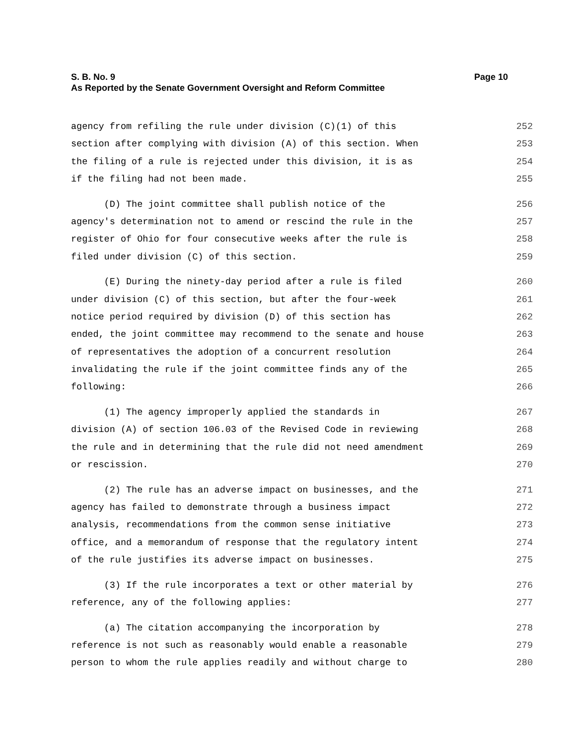S. B. No. 9
Page 10
As Reported by the Senate Government Oversight and Reform Committee
agency from refiling the rule under division (C)(1) of this 252
section after complying with division (A) of this section. When 253
the filing of a rule is rejected under this division, it is as 254
if the filing had not been made. 255
(D) The joint committee shall publish notice of the 256
agency's determination not to amend or rescind the rule in the 257
register of Ohio for four consecutive weeks after the rule is 258
filed under division (C) of this section. 259
(E) During the ninety-day period after a rule is filed 260
under division (C) of this section, but after the four-week 261
notice period required by division (D) of this section has 262
ended, the joint committee may recommend to the senate and house 263
of representatives the adoption of a concurrent resolution 264
invalidating the rule if the joint committee finds any of the 265
following: 266
(1) The agency improperly applied the standards in 267
division (A) of section 106.03 of the Revised Code in reviewing 268
the rule and in determining that the rule did not need amendment 269
or rescission. 270
(2) The rule has an adverse impact on businesses, and the 271
agency has failed to demonstrate through a business impact 272
analysis, recommendations from the common sense initiative 273
office, and a memorandum of response that the regulatory intent 274
of the rule justifies its adverse impact on businesses. 275
(3) If the rule incorporates a text or other material by 276
reference, any of the following applies: 277
(a) The citation accompanying the incorporation by 278
reference is not such as reasonably would enable a reasonable 279
person to whom the rule applies readily and without charge to 280